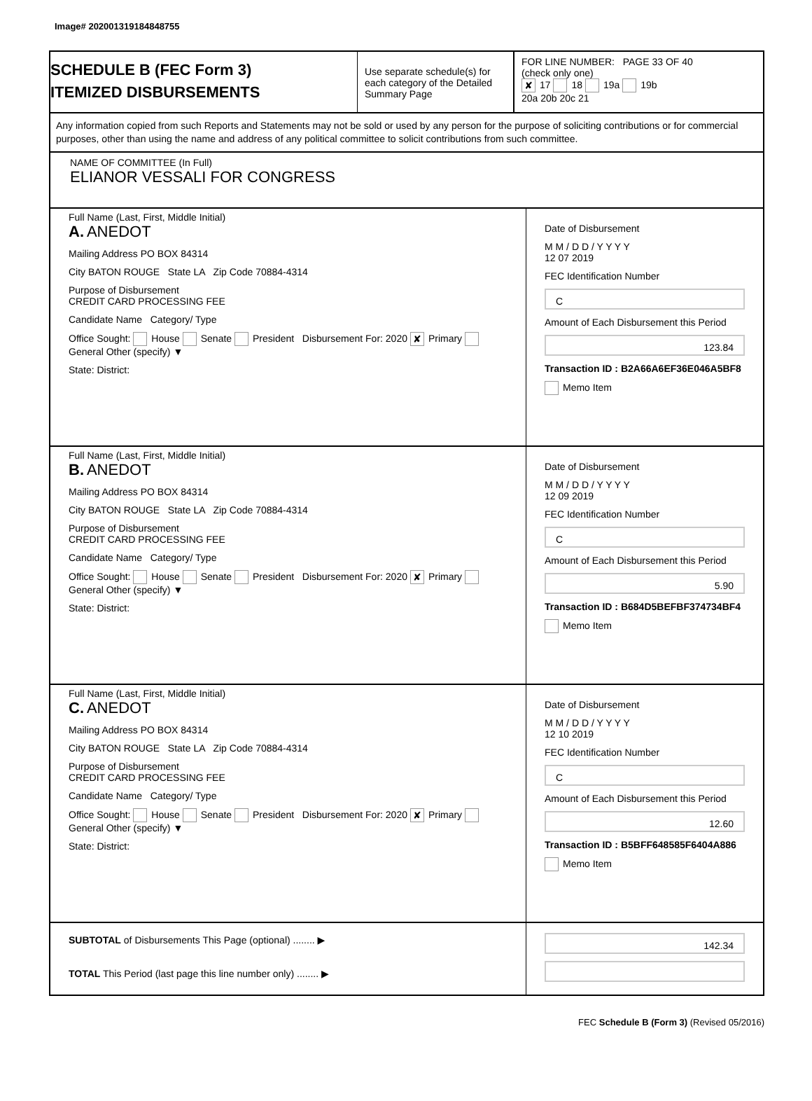Image# 202001319184848755
SCHEDULE B (FEC Form 3)
ITEMIZED DISBURSEMENTS
Use separate schedule(s) for each category of the Detailed Summary Page
FOR LINE NUMBER: PAGE 33 OF 40
(check only one)
✘ 17 18 19a 19b
20a 20b 20c 21
Any information copied from such Reports and Statements may not be sold or used by any person for the purpose of soliciting contributions or for commercial purposes, other than using the name and address of any political committee to solicit contributions from such committee.
NAME OF COMMITTEE (In Full)
ELIANOR VESSALI FOR CONGRESS
Full Name (Last, First, Middle Initial)
A. ANEDOT
Mailing Address PO BOX 84314
City BATON ROUGE State LA Zip Code 70884-4314
Purpose of Disbursement
CREDIT CARD PROCESSING FEE
Candidate Name Category/ Type
Office Sought: House Senate President Disbursement For: 2020 ✘ Primary General Other (specify) ▼
State: District:
Date of Disbursement
M M / D D / Y Y Y Y
12 07 2019
FEC Identification Number
C
Amount of Each Disbursement this Period
123.84
Transaction ID : B2A66A6EF36E046A5BF8
Memo Item
Full Name (Last, First, Middle Initial)
B. ANEDOT
Mailing Address PO BOX 84314
City BATON ROUGE State LA Zip Code 70884-4314
Purpose of Disbursement
CREDIT CARD PROCESSING FEE
Candidate Name Category/ Type
Office Sought: House Senate President Disbursement For: 2020 ✘ Primary General Other (specify) ▼
State: District:
Date of Disbursement
M M / D D / Y Y Y Y
12 09 2019
FEC Identification Number
C
Amount of Each Disbursement this Period
5.90
Transaction ID : B684D5BEFBF374734BF4
Memo Item
Full Name (Last, First, Middle Initial)
C. ANEDOT
Mailing Address PO BOX 84314
City BATON ROUGE State LA Zip Code 70884-4314
Purpose of Disbursement
CREDIT CARD PROCESSING FEE
Candidate Name Category/ Type
Office Sought: House Senate President Disbursement For: 2020 ✘ Primary General Other (specify) ▼
State: District:
Date of Disbursement
M M / D D / Y Y Y Y
12 10 2019
FEC Identification Number
C
Amount of Each Disbursement this Period
12.60
Transaction ID : B5BFF648585F6404A886
Memo Item
SUBTOTAL of Disbursements This Page (optional) ........ ▶
TOTAL This Period (last page this line number only) ........ ▶
142.34
FEC Schedule B (Form 3) (Revised 05/2016)